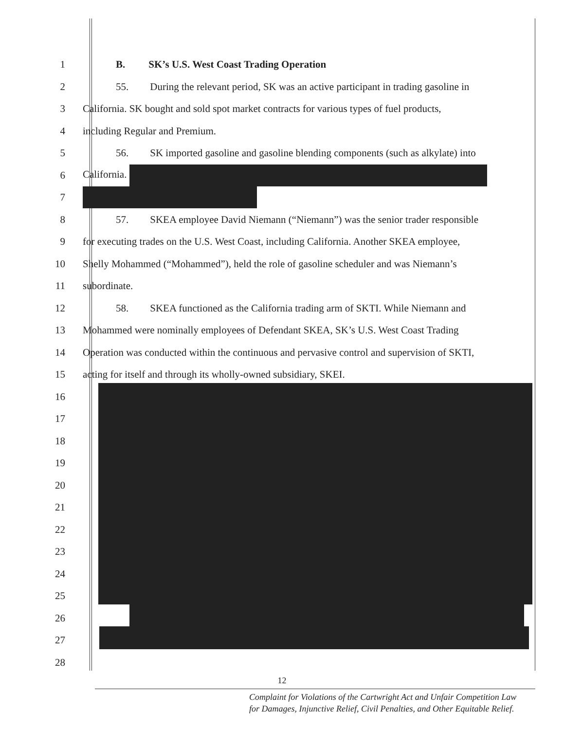1
B. SK’s U.S. West Coast Trading Operation
2
55. During the relevant period, SK was an active participant in trading gasoline in
3
California. SK bought and sold spot market contracts for various types of fuel products,
4 including Regular and Premium.
5
56. SK imported gasoline and gasoline blending components (such as alkylate) into
6 California.
7
8
57. SKEA employee David Niemann (“Niemann”) was the senior trader responsible
9
for executing trades on the U.S. West Coast, including California. Another SKEA employee,
10
Shelly Mohammed (“Mohammed”), held the role of gasoline scheduler and was Niemann’s
11 subordinate.
12
58. SKEA functioned as the California trading arm of SKTI. While Niemann and
13
Mohammed were nominally employees of Defendant SKEA, SK’s U.S. West Coast Trading
14
Operation was conducted within the continuous and pervasive control and supervision of SKTI,
15
acting for itself and through its wholly-owned subsidiary, SKEI.
16
17
18
19
20
21
22
23
24
25
26
27
28
12
Complaint for Violations of the Cartwright Act and Unfair Competition Law
for Damages, Injunctive Relief, Civil Penalties, and Other Equitable Relief.